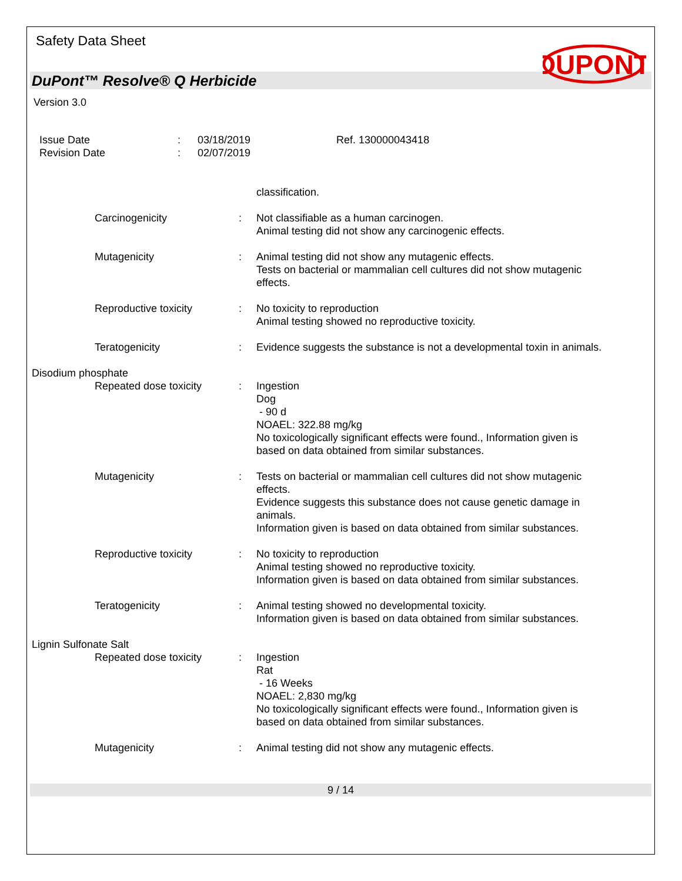Safety Data Sheet
DUPONT
DuPont™ Resolve® Q Herbicide
Version 3.0
Issue Date
Revision Date
:
:
03/18/2019
02/07/2019
Ref. 130000043418
classification.
Carcinogenicity : Not classifiable as a human carcinogen.
Animal testing did not show any carcinogenic effects.
Mutagenicity : Animal testing did not show any mutagenic effects.
Tests on bacterial or mammalian cell cultures did not show mutagenic effects.
Reproductive toxicity : No toxicity to reproduction
Animal testing showed no reproductive toxicity.
Teratogenicity : Evidence suggests the substance is not a developmental toxin in animals.
Disodium phosphate
Repeated dose toxicity : Ingestion
Dog
- 90 d
NOAEL: 322.88 mg/kg
No toxicologically significant effects were found., Information given is based on data obtained from similar substances.
Mutagenicity : Tests on bacterial or mammalian cell cultures did not show mutagenic effects.
Evidence suggests this substance does not cause genetic damage in animals.
Information given is based on data obtained from similar substances.
Reproductive toxicity : No toxicity to reproduction
Animal testing showed no reproductive toxicity.
Information given is based on data obtained from similar substances.
Teratogenicity : Animal testing showed no developmental toxicity.
Information given is based on data obtained from similar substances.
Lignin Sulfonate Salt
Repeated dose toxicity : Ingestion
Rat
- 16 Weeks
NOAEL: 2,830 mg/kg
No toxicologically significant effects were found., Information given is based on data obtained from similar substances.
Mutagenicity : Animal testing did not show any mutagenic effects.
9 / 14